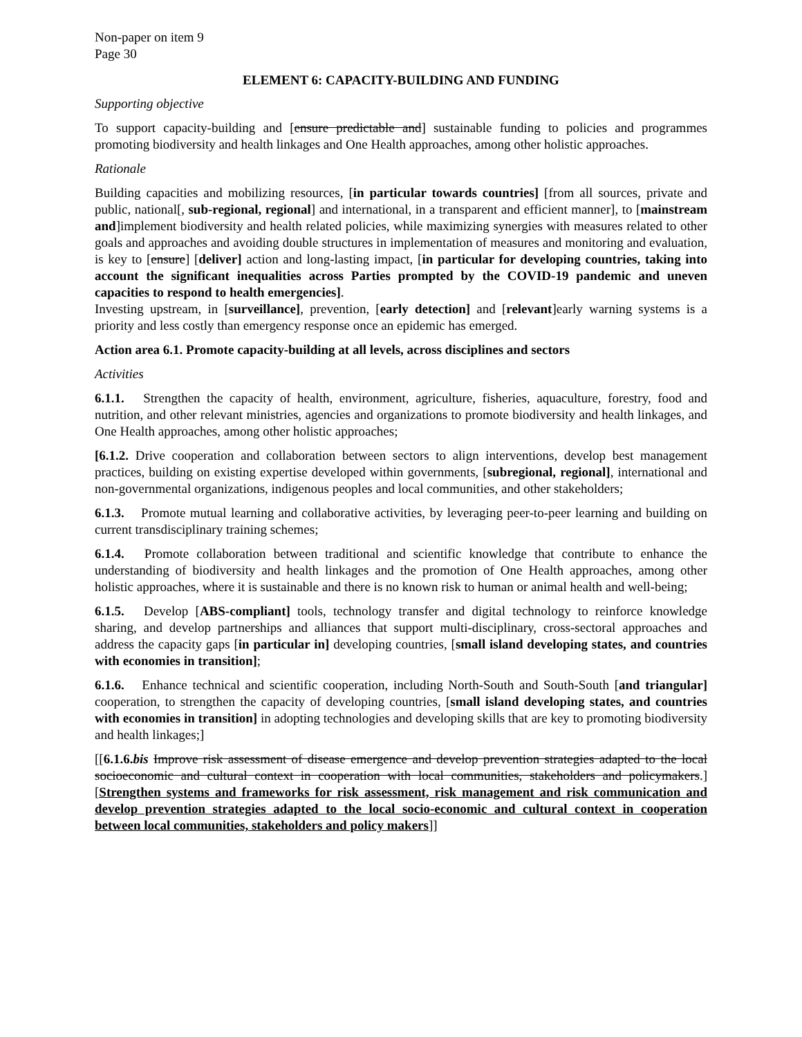Non-paper on item 9
Page 30
ELEMENT 6: CAPACITY-BUILDING AND FUNDING
Supporting objective
To support capacity-building and [ensure predictable and] sustainable funding to policies and programmes promoting biodiversity and health linkages and One Health approaches, among other holistic approaches.
Rationale
Building capacities and mobilizing resources, [in particular towards countries] [from all sources, private and public, national[, sub-regional, regional] and international, in a transparent and efficient manner], to [mainstream and]implement biodiversity and health related policies, while maximizing synergies with measures related to other goals and approaches and avoiding double structures in implementation of measures and monitoring and evaluation, is key to [ensure] [deliver] action and long-lasting impact, [in particular for developing countries, taking into account the significant inequalities across Parties prompted by the COVID-19 pandemic and uneven capacities to respond to health emergencies].
Investing upstream, in [surveillance], prevention, [early detection] and [relevant]early warning systems is a priority and less costly than emergency response once an epidemic has emerged.
Action area 6.1. Promote capacity-building at all levels, across disciplines and sectors
Activities
6.1.1. Strengthen the capacity of health, environment, agriculture, fisheries, aquaculture, forestry, food and nutrition, and other relevant ministries, agencies and organizations to promote biodiversity and health linkages, and One Health approaches, among other holistic approaches;
[6.1.2. Drive cooperation and collaboration between sectors to align interventions, develop best management practices, building on existing expertise developed within governments, [subregional, regional], international and non-governmental organizations, indigenous peoples and local communities, and other stakeholders;
6.1.3. Promote mutual learning and collaborative activities, by leveraging peer-to-peer learning and building on current transdisciplinary training schemes;
6.1.4. Promote collaboration between traditional and scientific knowledge that contribute to enhance the understanding of biodiversity and health linkages and the promotion of One Health approaches, among other holistic approaches, where it is sustainable and there is no known risk to human or animal health and well-being;
6.1.5. Develop [ABS-compliant] tools, technology transfer and digital technology to reinforce knowledge sharing, and develop partnerships and alliances that support multi-disciplinary, cross-sectoral approaches and address the capacity gaps [in particular in] developing countries, [small island developing states, and countries with economies in transition];
6.1.6. Enhance technical and scientific cooperation, including North-South and South-South [and triangular] cooperation, to strengthen the capacity of developing countries, [small island developing states, and countries with economies in transition] in adopting technologies and developing skills that are key to promoting biodiversity and health linkages;]
[[6.1.6.bis Improve risk assessment of disease emergence and develop prevention strategies adapted to the local socioeconomic and cultural context in cooperation with local communities, stakeholders and policymakers.][Strengthen systems and frameworks for risk assessment, risk management and risk communication and develop prevention strategies adapted to the local socio-economic and cultural context in cooperation between local communities, stakeholders and policy makers]]